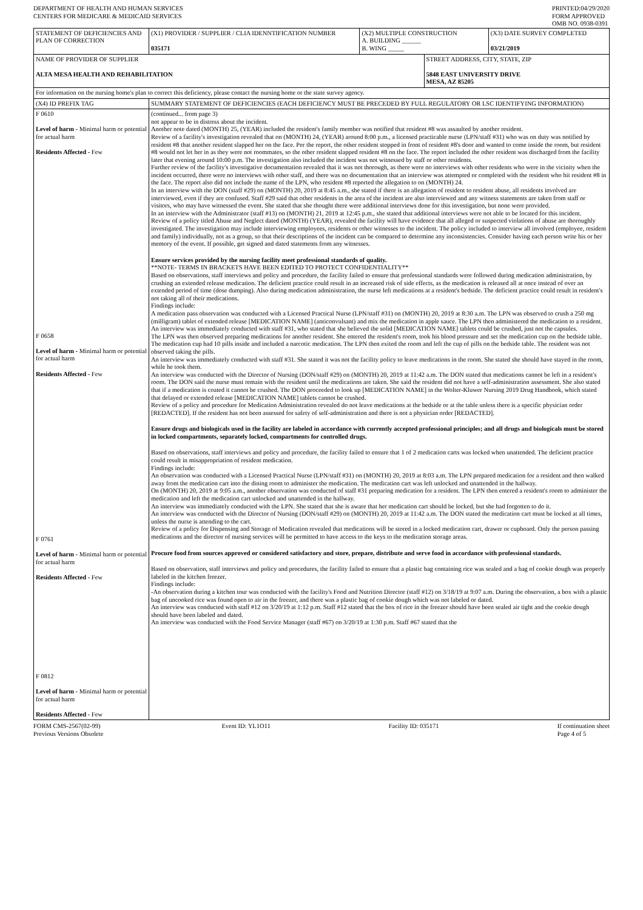DEPARTMENT OF HEALTH AND HUMAN SERVICES
CENTERS FOR MEDICARE & MEDICAID SERVICES
PRINTED:04/29/2020
FORM APPROVED
OMB NO. 0938-0391
| STATEMENT OF DEFICIENCIES AND PLAN OF CORRECTION | (X1) PROVIDER / SUPPLIER / CLIA IDENNTIFICATION NUMBER 035171 | (X2) MULTIPLE CONSTRUCTION A. BUILDING ______ B. WING _____ | | (X3) DATE SURVEY COMPLETED 03/21/2019 |
| NAME OF PROVIDER OF SUPPLIER ALTA MESA HEALTH AND REHABILITATION | | | STREET ADDRESS, CITY, STATE, ZIP 5848 EAST UNIVERSITY DRIVE MESA, AZ 85205 | |
| For information on the nursing home's plan to correct this deficiency, please contact the nursing home or the state survey agency. | | | | |
| (X4) ID PREFIX TAG | SUMMARY STATEMENT OF DEFICIENCIES (EACH DEFICIENCY MUST BE PRECEDED BY FULL REGULATORY OR LSC IDENTIFYING INFORMATION) | | | |
| F 0610 Level of harm - Minimal harm or potential for actual harm Residents Affected - Few F 0658 Level of harm - Minimal harm or potential for actual harm Residents Affected - Few F 0761 Level of harm - Minimal harm or potential for actual harm Residents Affected - Few F 0812 Level of harm - Minimal harm or potential for actual harm Residents Affected - Few | (continued... from page 3) not appear to be in distress about the incident. Another note dated (MONTH) 25, (YEAR) included the resident's family member was notified that resident #8 was assaulted by another resident. Review of a facility's investigation revealed that on (MONTH) 24, (YEAR) around 8:00 p.m., a licensed practicable nurse (LPN/staff #31) who was on duty was notified by resident #8 that another resident slapped her on the face. Per the report, the other resident stopped in front of resident #8's door and wanted to come inside the room, but resident #8 would not let her in as they were not roommates, so the other resident slapped resident #8 on the face. The report included the other resident was discharged from the facility later that evening around 10:00 p.m. The investigation also included the incident was not witnessed by staff or other residents. Further review of the facility's investigative documentation revealed that it was not thorough, as there were no interviews with other residents who were in the vicinity when the incident occurred, there were no interviews with other staff, and there was no documentation that an interview was attempted or completed with the resident who hit resident #8 in the face. The report also did not include the name of the LPN, who resident #8 reported the allegation to on (MONTH) 24. In an interview with the DON (staff #29) on (MONTH) 20, 2019 at 8:45 a.m., she stated if there is an allegation of resident to resident abuse, all residents involved are interviewed, even if they are confused. Staff #29 said that other residents in the area of the incident are also interviewed and any witness statements are taken from staff or visitors, who may have witnessed the event. She stated that she thought there were additional interviews done for this investigation, but none were provided. In an interview with the Administrator (staff #13) on (MONTH) 21, 2019 at 12:45 p.m., she stated that additional interviews were not able to be located for this incident. Review of a policy titled Abuse and Neglect dated (MONTH) (YEAR), revealed the facility will have evidence that all alleged or suspected violations of abuse are thoroughly investigated. The investigation may include interviewing employees, residents or other witnesses to the incident. The policy included to interview all involved (employee, resident and family) individually, not as a group, so that their descriptions of the incident can be compared to determine any inconsistencies. Consider having each person write his or her memory of the event. If possible, get signed and dated statements from any witnesses. Ensure services provided by the nursing facility meet professional standards of quality. **NOTE- TERMS IN BRACKETS HAVE BEEN EDITED TO PROTECT CONFIDENTIALITY** Based on observations, staff interviews and policy and procedure, the facility failed to ensure that professional standards were followed during medication administration, by crushing an extended release medication. The deficient practice could result in an increased risk of side effects, as the medication is released all at once instead of over an extended period of time (dose dumping). Also during medication administration, the nurse left medications at a resident's bedside. The deficient practice could result in resident's not taking all of their medications. Findings include: A medication pass observation was conducted with a Licensed Practical Nurse (LPN/staff #31) on (MONTH) 20, 2019 at 8:30 a.m. The LPN was observed to crush a 250 mg (milligram) tablet of extended release [MEDICATION NAME] (anticonvulsant) and mix the medication in apple sauce. The LPN then administered the medication to a resident. An interview was immediately conducted with staff #31, who stated that she believed the solid [MEDICATION NAME] tablets could be crushed, just not the capsules. The LPN was then observed preparing medications for another resident. She entered the resident's room, took his blood pressure and set the medication cup on the bedside table. The medication cup had 10 pills inside and included a narcotic medication. The LPN then exited the room and left the cup of pills on the bedside table. The resident was not observed taking the pills. An interview was immediately conducted with staff #31. She stated it was not the facility policy to leave medications in the room. She stated she should have stayed in the room, while he took them. An interview was conducted with the Director of Nursing (DON/staff #29) on (MONTH) 20, 2019 at 11:42 a.m. The DON stated that medications cannot be left in a resident's room. The DON said the nurse must remain with the resident until the medications are taken. She said the resident did not have a self-administration assessment. She also stated that if a medication is coated it cannot be crushed. The DON proceeded to look up [MEDICATION NAME] in the Wolter-Kluwer Nursing 2019 Drug Handbook, which stated that delayed or extended release [MEDICATION NAME] tablets cannot be crushed. Review of a policy and procedure for Medication Administration revealed do not leave medications at the bedside or at the table unless there is a specific physician order [REDACTED]. If the resident has not been assessed for safety of self-administration and there is not a physician order [REDACTED]. Ensure drugs and biologicals used in the facility are labeled in accordance with currently accepted professional principles; and all drugs and biologicals must be stored in locked compartments, separately locked, compartments for controlled drugs. Based on observations, staff interviews and policy and procedure, the facility failed to ensure that 1 of 2 medication carts was locked when unattended. The deficient practice could result in misappropriation of resident medication. Findings include: An observation was conducted with a Licensed Practical Nurse (LPN/staff #31) on (MONTH) 20, 2019 at 8:03 a.m. The LPN prepared medication for a resident and then walked away from the medication cart into the dining room to administer the medication. The medication cart was left unlocked and unattended in the hallway. On (MONTH) 20, 2019 at 9:05 a.m., another observation was conducted of staff #31 preparing medication for a resident. The LPN then entered a resident's room to administer the medication and left the medication cart unlocked and unattended in the hallway. An interview was immediately conducted with the LPN. She stated that she is aware that her medication cart should be locked, but she had forgotten to do it. An interview was conducted with the Director of Nursing (DON/staff #29) on (MONTH) 20, 2019 at 11:42 a.m. The DON stated the medication cart must be locked at all times, unless the nurse is attending to the cart. Review of a policy for Dispensing and Storage of Medication revealed that medications will be stored in a locked medication cart, drawer or cupboard. Only the person passing medications and the director of nursing services will be permitted to have access to the keys to the medication storage areas. Procure food from sources approved or considered satisfactory and store, prepare, distribute and serve food in accordance with professional standards. Based on observation, staff interviews and policy and procedures, the facility failed to ensure that a plastic bag containing rice was sealed and a bag of cookie dough was properly labeled in the kitchen freezer. Findings include: -An observation during a kitchen tour was conducted with the facility's Food and Nutrition Director (staff #12) on 3/18/19 at 9:07 a.m. During the observation, a box with a plastic bag of uncooked rice was found open to air in the freezer, and there was a plastic bag of cookie dough which was not labeled or dated. An interview was conducted with staff #12 on 3/20/19 at 1:12 p.m. Staff #12 stated that the box of rice in the freezer should have been sealed air tight and the cookie dough should have been labeled and dated. An interview was conducted with the Food Service Manager (staff #67) on 3/20/19 at 1:30 p.m. Staff #67 stated that the | | | |
FORM CMS-2567(02-99)
Previous Versions Obsolete
Event ID: YL1O11 Facility ID: 035171 If continuation sheet
Page 4 of 5